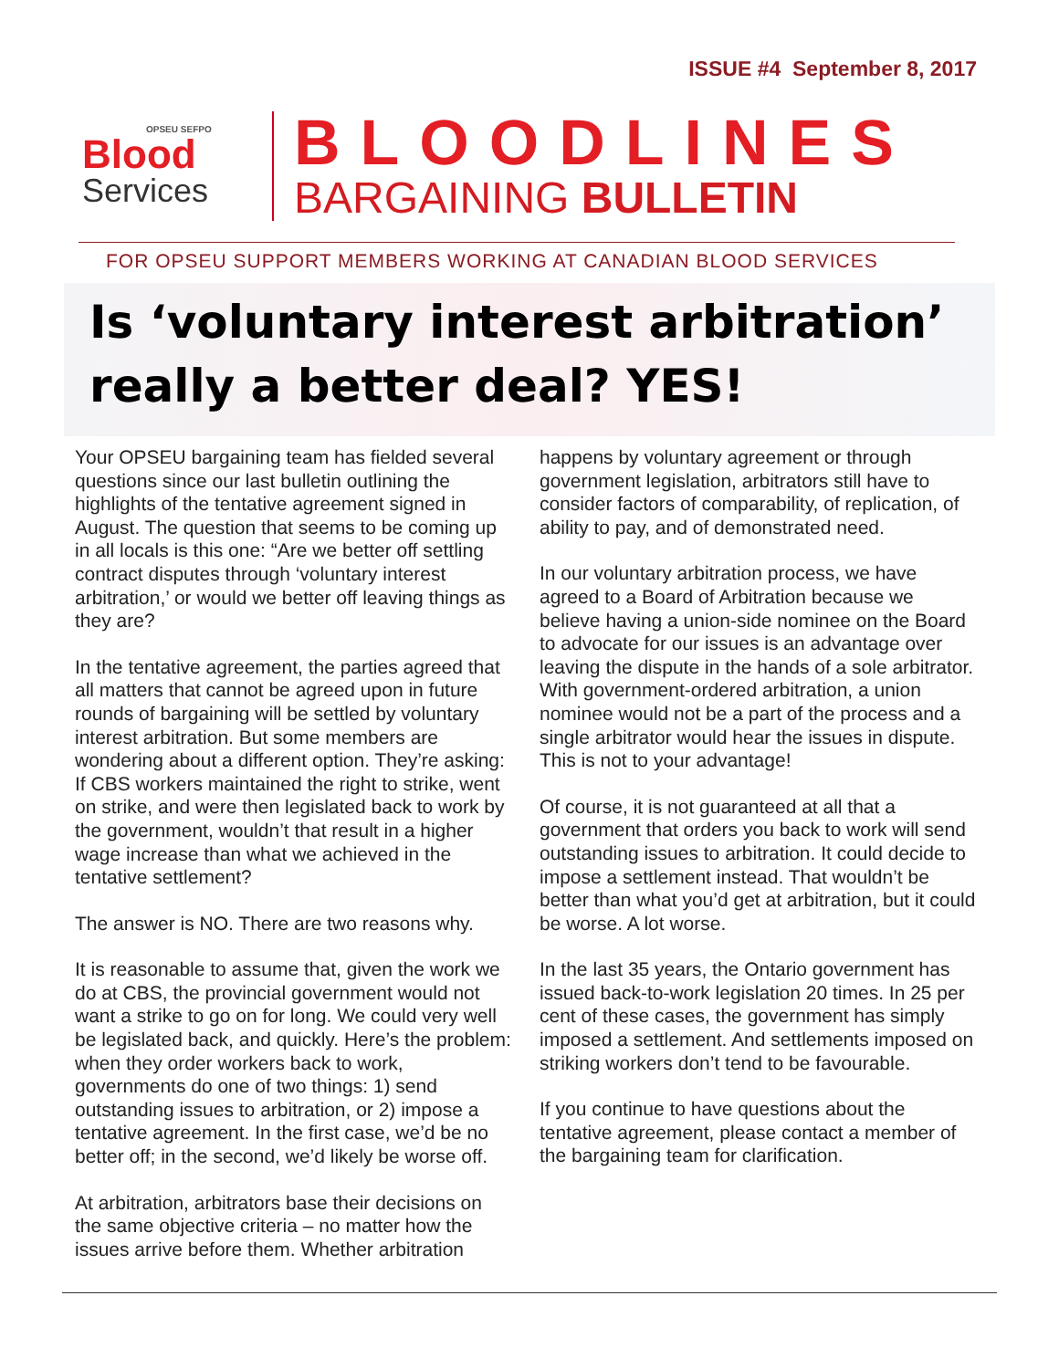ISSUE #4 September 8, 2017
OPSEU SEFPO
Blood
Services
BLOODLINES
BARGAINING BULLETIN
FOR OPSEU SUPPORT MEMBERS WORKING AT CANADIAN BLOOD SERVICES
Is ‘voluntary interest arbitration’ really a better deal? YES!
Your OPSEU bargaining team has fielded several questions since our last bulletin outlining the highlights of the tentative agreement signed in August. The question that seems to be coming up in all locals is this one: “Are we better off settling contract disputes through ‘voluntary interest arbitration,’ or would we better off leaving things as they are?
In the tentative agreement, the parties agreed that all matters that cannot be agreed upon in future rounds of bargaining will be settled by voluntary interest arbitration. But some members are wondering about a different option. They’re asking: If CBS workers maintained the right to strike, went on strike, and were then legislated back to work by the government, wouldn’t that result in a higher wage increase than what we achieved in the tentative settlement?
The answer is NO. There are two reasons why.
It is reasonable to assume that, given the work we do at CBS, the provincial government would not want a strike to go on for long. We could very well be legislated back, and quickly. Here’s the problem: when they order workers back to work, governments do one of two things: 1) send outstanding issues to arbitration, or 2) impose a tentative agreement. In the first case, we’d be no better off; in the second, we’d likely be worse off.
At arbitration, arbitrators base their decisions on the same objective criteria – no matter how the issues arrive before them. Whether arbitration
happens by voluntary agreement or through government legislation, arbitrators still have to consider factors of comparability, of replication, of ability to pay, and of demonstrated need.
In our voluntary arbitration process, we have agreed to a Board of Arbitration because we believe having a union-side nominee on the Board to advocate for our issues is an advantage over leaving the dispute in the hands of a sole arbitrator. With government-ordered arbitration, a union nominee would not be a part of the process and a single arbitrator would hear the issues in dispute. This is not to your advantage!
Of course, it is not guaranteed at all that a government that orders you back to work will send outstanding issues to arbitration. It could decide to impose a settlement instead. That wouldn’t be better than what you’d get at arbitration, but it could be worse. A lot worse.
In the last 35 years, the Ontario government has issued back-to-work legislation 20 times. In 25 per cent of these cases, the government has simply imposed a settlement. And settlements imposed on striking workers don’t tend to be favourable.
If you continue to have questions about the tentative agreement, please contact a member of the bargaining team for clarification.